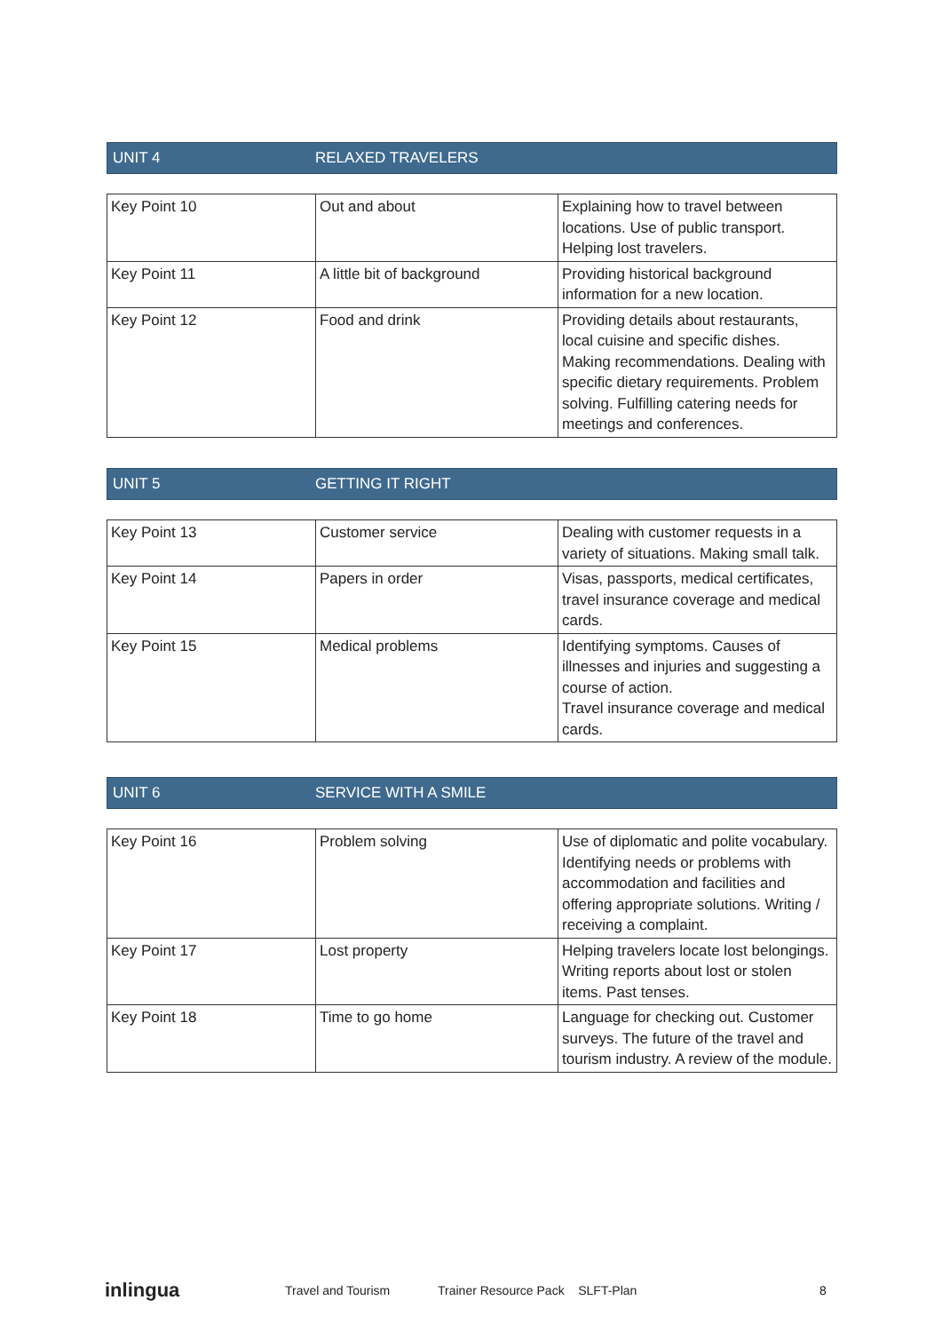UNIT 4 RELAXED TRAVELERS
| Key Point 10 | Out and about | Explaining how to travel between locations. Use of public transport. Helping lost travelers. |
| Key Point 11 | A little bit of background | Providing historical background information for a new location. |
| Key Point 12 | Food and drink | Providing details about restaurants, local cuisine and specific dishes. Making recommendations. Dealing with specific dietary requirements. Problem solving. Fulfilling catering needs for meetings and conferences. |
UNIT 5 GETTING IT RIGHT
| Key Point 13 | Customer service | Dealing with customer requests in a variety of situations. Making small talk. |
| Key Point 14 | Papers in order | Visas, passports, medical certificates, travel insurance coverage and medical cards. |
| Key Point 15 | Medical problems | Identifying symptoms. Causes of illnesses and injuries and suggesting a course of action. Travel insurance coverage and medical cards. |
UNIT 6 SERVICE WITH A SMILE
| Key Point 16 | Problem solving | Use of diplomatic and polite vocabulary. Identifying needs or problems with accommodation and facilities and offering appropriate solutions. Writing / receiving a complaint. |
| Key Point 17 | Lost property | Helping travelers locate lost belongings. Writing reports about lost or stolen items. Past tenses. |
| Key Point 18 | Time to go home | Language for checking out. Customer surveys. The future of the travel and tourism industry. A review of the module. |
inlingua Travel and Tourism Trainer Resource Pack SLFT-Plan 8